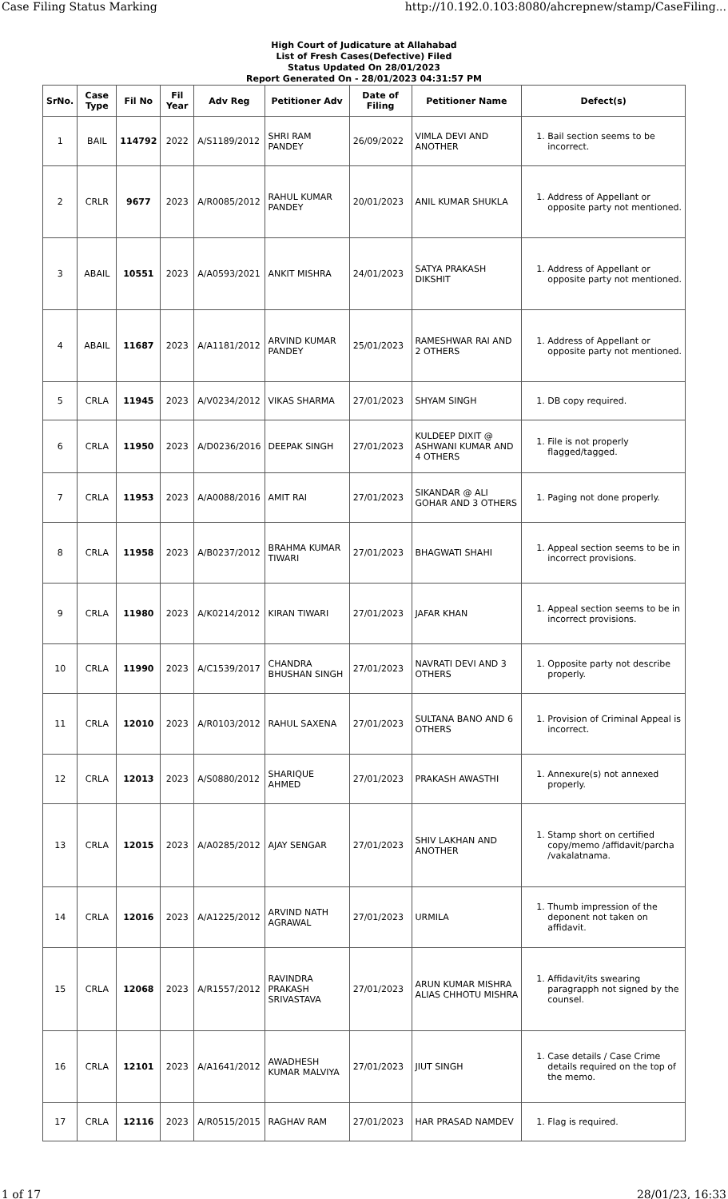Case Filing Status Marking http://10.192.0.103:8080/ahcrepnew/stamp/CaseFiling...
High Court of Judicature at Allahabad
List of Fresh Cases(Defective) Filed
Status Updated On 28/01/2023
Report Generated On - 28/01/2023 04:31:57 PM
| SrNo. | Case Type | Fil No | Fil Year | Adv Reg | Petitioner Adv | Date of Filing | Petitioner Name | Defect(s) |
| --- | --- | --- | --- | --- | --- | --- | --- | --- |
| 1 | BAIL | 114792 | 2022 | A/S1189/2012 | SHRI RAM PANDEY | 26/09/2022 | VIMLA DEVI AND ANOTHER | 1. Bail section seems to be incorrect. |
| 2 | CRLR | 9677 | 2023 | A/R0085/2012 | RAHUL KUMAR PANDEY | 20/01/2023 | ANIL KUMAR SHUKLA | 1. Address of Appellant or opposite party not mentioned. |
| 3 | ABAIL | 10551 | 2023 | A/A0593/2021 | ANKIT MISHRA | 24/01/2023 | SATYA PRAKASH DIKSHIT | 1. Address of Appellant or opposite party not mentioned. |
| 4 | ABAIL | 11687 | 2023 | A/A1181/2012 | ARVIND KUMAR PANDEY | 25/01/2023 | RAMESHWAR RAI AND 2 OTHERS | 1. Address of Appellant or opposite party not mentioned. |
| 5 | CRLA | 11945 | 2023 | A/V0234/2012 | VIKAS SHARMA | 27/01/2023 | SHYAM SINGH | 1. DB copy required. |
| 6 | CRLA | 11950 | 2023 | A/D0236/2016 | DEEPAK SINGH | 27/01/2023 | KULDEEP DIXIT @ ASHWANI KUMAR AND 4 OTHERS | 1. File is not properly flagged/tagged. |
| 7 | CRLA | 11953 | 2023 | A/A0088/2016 | AMIT RAI | 27/01/2023 | SIKANDAR @ ALI GOHAR AND 3 OTHERS | 1. Paging not done properly. |
| 8 | CRLA | 11958 | 2023 | A/B0237/2012 | BRAHMA KUMAR TIWARI | 27/01/2023 | BHAGWATI SHAHI | 1. Appeal section seems to be in incorrect provisions. |
| 9 | CRLA | 11980 | 2023 | A/K0214/2012 | KIRAN TIWARI | 27/01/2023 | JAFAR KHAN | 1. Appeal section seems to be in incorrect provisions. |
| 10 | CRLA | 11990 | 2023 | A/C1539/2017 | CHANDRA BHUSHAN SINGH | 27/01/2023 | NAVRATI DEVI AND 3 OTHERS | 1. Opposite party not describe properly. |
| 11 | CRLA | 12010 | 2023 | A/R0103/2012 | RAHUL SAXENA | 27/01/2023 | SULTANA BANO AND 6 OTHERS | 1. Provision of Criminal Appeal is incorrect. |
| 12 | CRLA | 12013 | 2023 | A/S0880/2012 | SHARIQUE AHMED | 27/01/2023 | PRAKASH AWASTHI | 1. Annexure(s) not annexed properly. |
| 13 | CRLA | 12015 | 2023 | A/A0285/2012 | AJAY SENGAR | 27/01/2023 | SHIV LAKHAN AND ANOTHER | 1. Stamp short on certified copy/memo /affidavit/parcha /vakalatnama. |
| 14 | CRLA | 12016 | 2023 | A/A1225/2012 | ARVIND NATH AGRAWAL | 27/01/2023 | URMILA | 1. Thumb impression of the deponent not taken on affidavit. |
| 15 | CRLA | 12068 | 2023 | A/R1557/2012 | RAVINDRA PRAKASH SRIVASTAVA | 27/01/2023 | ARUN KUMAR MISHRA ALIAS CHHOTU MISHRA | 1. Affidavit/its swearing paragrapph not signed by the counsel. |
| 16 | CRLA | 12101 | 2023 | A/A1641/2012 | AWADHESH KUMAR MALVIYA | 27/01/2023 | JIUT SINGH | 1. Case details / Case Crime details required on the top of the memo. |
| 17 | CRLA | 12116 | 2023 | A/R0515/2015 | RAGHAV RAM | 27/01/2023 | HAR PRASAD NAMDEV | 1. Flag is required. |
1 of 17 28/01/23, 16:33